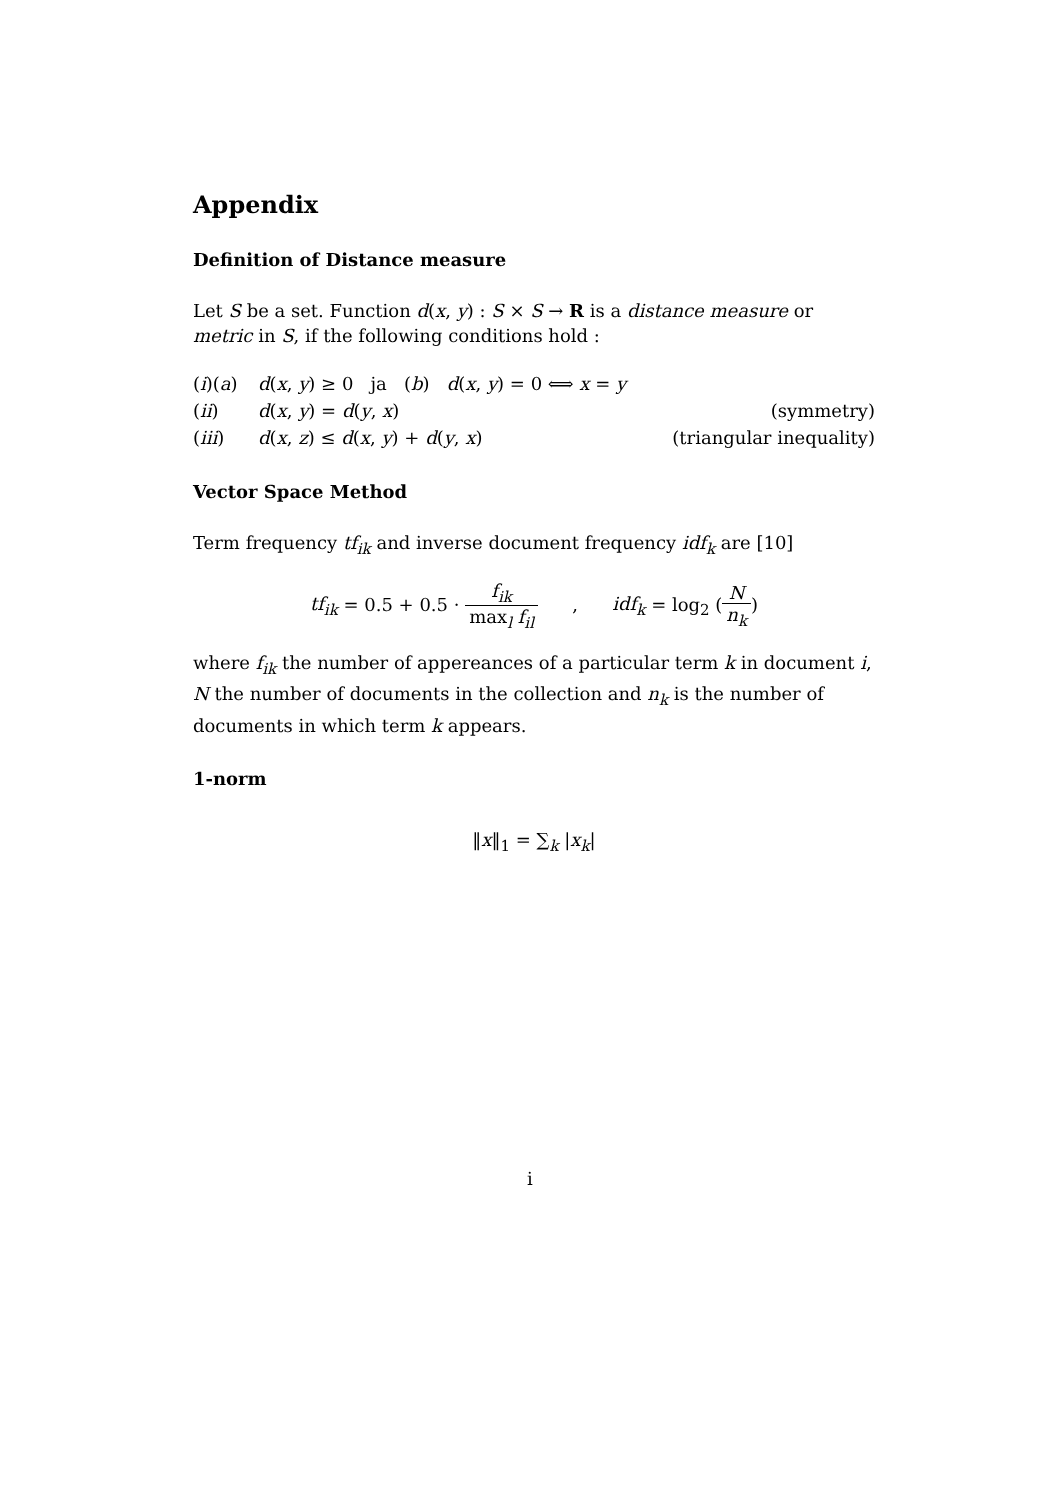Appendix
Definition of Distance measure
Let S be a set. Function d(x, y) : S × S → R is a distance measure or metric in S, if the following conditions hold :
| ( i )( a ) | d ( x , y ) ≥ 0 ja ( b ) d ( x , y ) = 0 ⟺ x = y | |
| ( ii ) | d ( x , y ) = d ( y , x ) | (symmetry) |
| ( iii ) | d ( x , z ) ≤ d ( x , y ) + d ( y , x ) | (triangular inequality) |
Vector Space Method
Term frequency tf<sub>ik</sub> and inverse document frequency idf<sub>k</sub> are [10]
tf<sub>ik</sub> = 0.5 + 0.5 · f<sub>ik</sub> max<sub>l</sub> f<sub>il</sub> , idf<sub>k</sub> = log<sub>2</sub> (N n<sub>k</sub>)
where f<sub>ik</sub> the number of appereances of a particular term k in document i, N the number of documents in the collection and n<sub>k</sub> is the number of documents in which term k appears.
1-norm
‖x‖<sub>1</sub> = ∑<sub>k</sub> |x<sub>k</sub>|
i